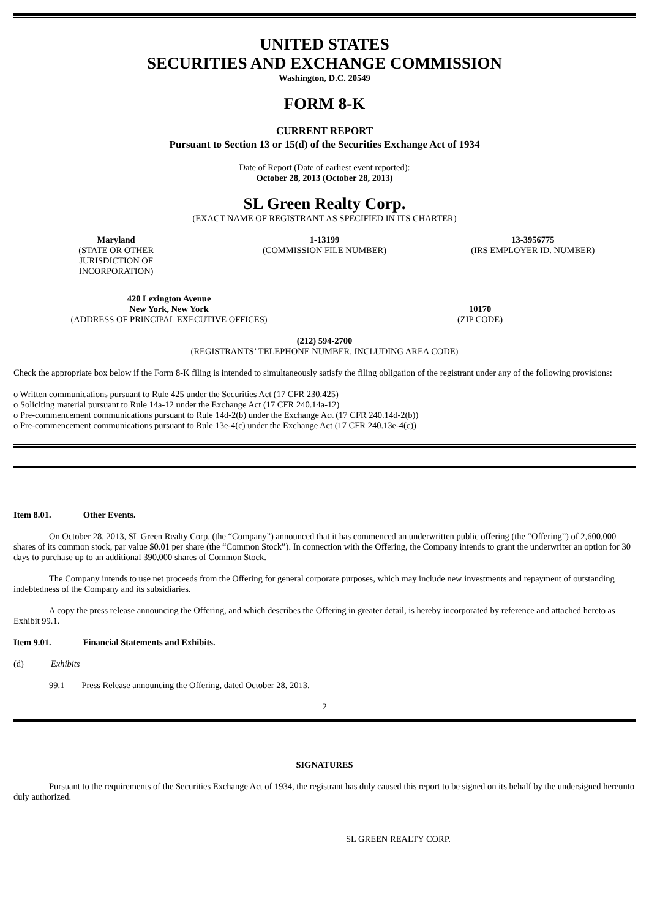UNITED STATES
SECURITIES AND EXCHANGE COMMISSION
Washington, D.C. 20549
FORM 8-K
CURRENT REPORT
Pursuant to Section 13 or 15(d) of the Securities Exchange Act of 1934
Date of Report (Date of earliest event reported):
October 28, 2013 (October 28, 2013)
SL Green Realty Corp.
(EXACT NAME OF REGISTRANT AS SPECIFIED IN ITS CHARTER)
| Maryland (STATE OR OTHER JURISDICTION OF INCORPORATION) | 1-13199 (COMMISSION FILE NUMBER) | 13-3956775 (IRS EMPLOYER ID. NUMBER) |
| 420 Lexington Avenue New York, New York (ADDRESS OF PRINCIPAL EXECUTIVE OFFICES) | 10170 (ZIP CODE) |
(212) 594-2700
(REGISTRANTS’ TELEPHONE NUMBER, INCLUDING AREA CODE)
Check the appropriate box below if the Form 8-K filing is intended to simultaneously satisfy the filing obligation of the registrant under any of the following provisions:
o Written communications pursuant to Rule 425 under the Securities Act (17 CFR 230.425)
o Soliciting material pursuant to Rule 14a-12 under the Exchange Act (17 CFR 240.14a-12)
o Pre-commencement communications pursuant to Rule 14d-2(b) under the Exchange Act (17 CFR 240.14d-2(b))
o Pre-commencement communications pursuant to Rule 13e-4(c) under the Exchange Act (17 CFR 240.13e-4(c))
Item 8.01. Other Events.
On October 28, 2013, SL Green Realty Corp. (the “Company”) announced that it has commenced an underwritten public offering (the “Offering”) of 2,600,000 shares of its common stock, par value $0.01 per share (the “Common Stock”). In connection with the Offering, the Company intends to grant the underwriter an option for 30 days to purchase up to an additional 390,000 shares of Common Stock.
The Company intends to use net proceeds from the Offering for general corporate purposes, which may include new investments and repayment of outstanding indebtedness of the Company and its subsidiaries.
A copy the press release announcing the Offering, and which describes the Offering in greater detail, is hereby incorporated by reference and attached hereto as Exhibit 99.1.
Item 9.01. Financial Statements and Exhibits.
(d) Exhibits
99.1 Press Release announcing the Offering, dated October 28, 2013.
2
SIGNATURES
Pursuant to the requirements of the Securities Exchange Act of 1934, the registrant has duly caused this report to be signed on its behalf by the undersigned hereunto duly authorized.
SL GREEN REALTY CORP.